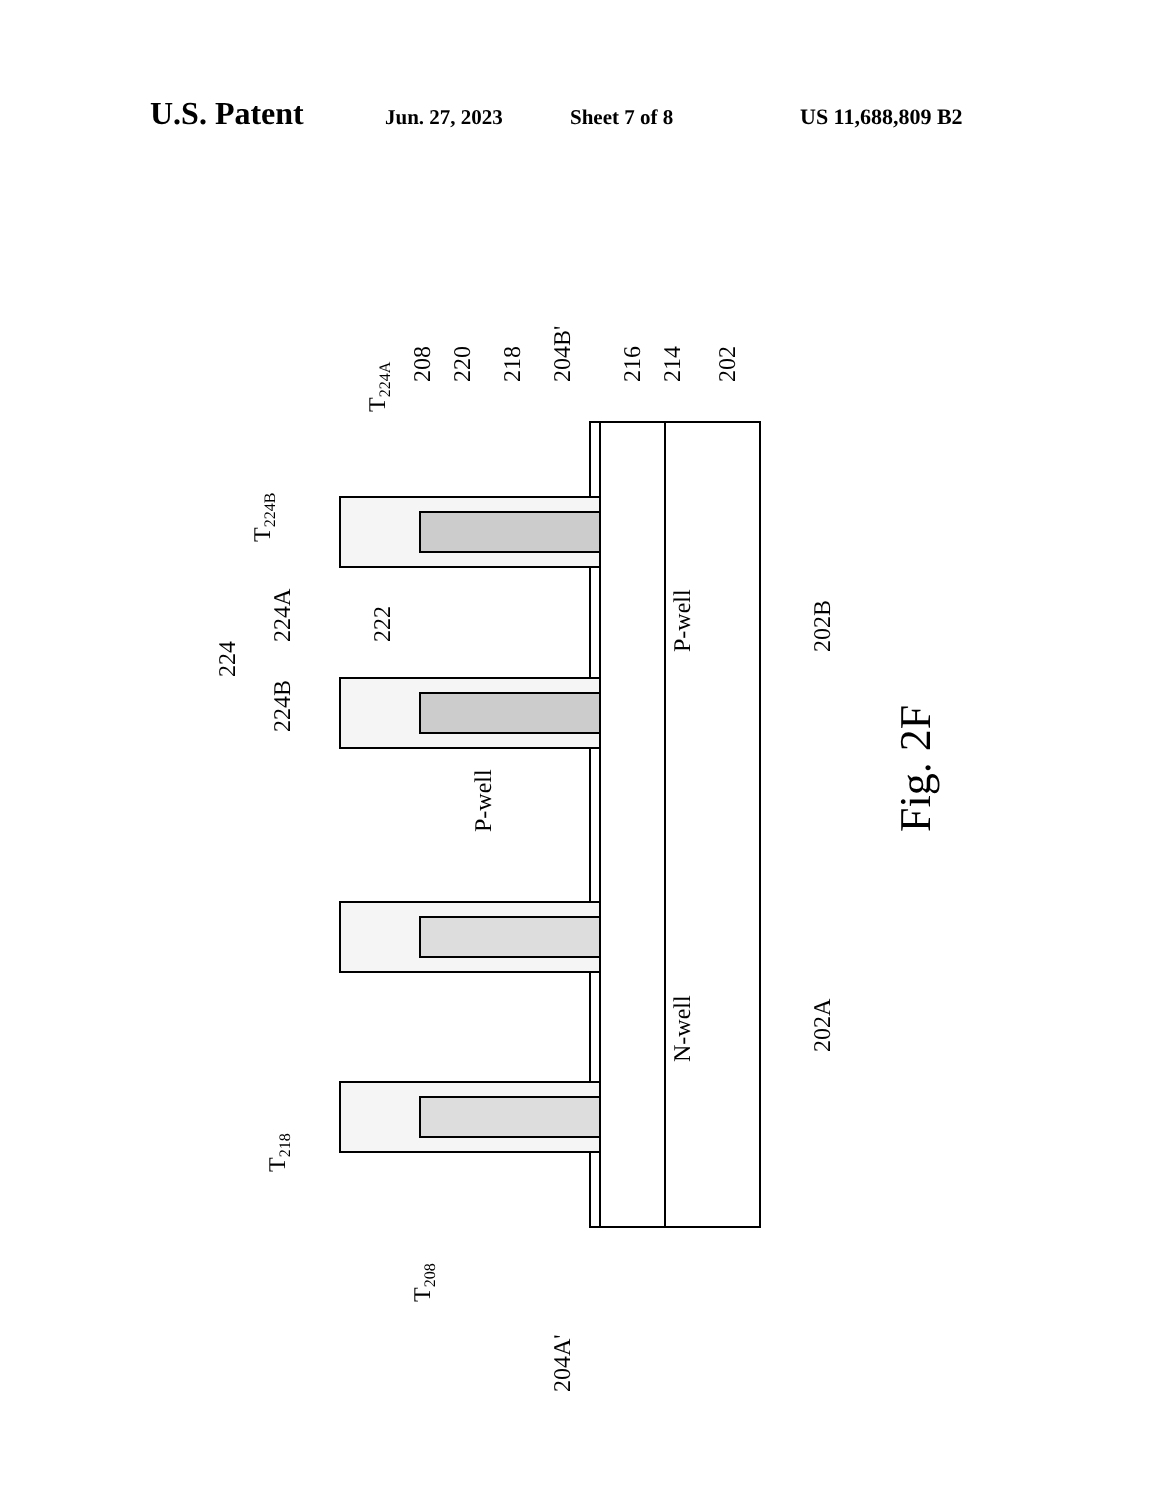U.S. Patent Jun. 27, 2023 Sheet 7 of 8 US 11,688,809 B2
P-well
P-well
N-well
202B
202A
208
220
218
204B'
216
214
202
T224A
T224B
224A
222
224
224B
T218
T208
204A'
Fig. 2F